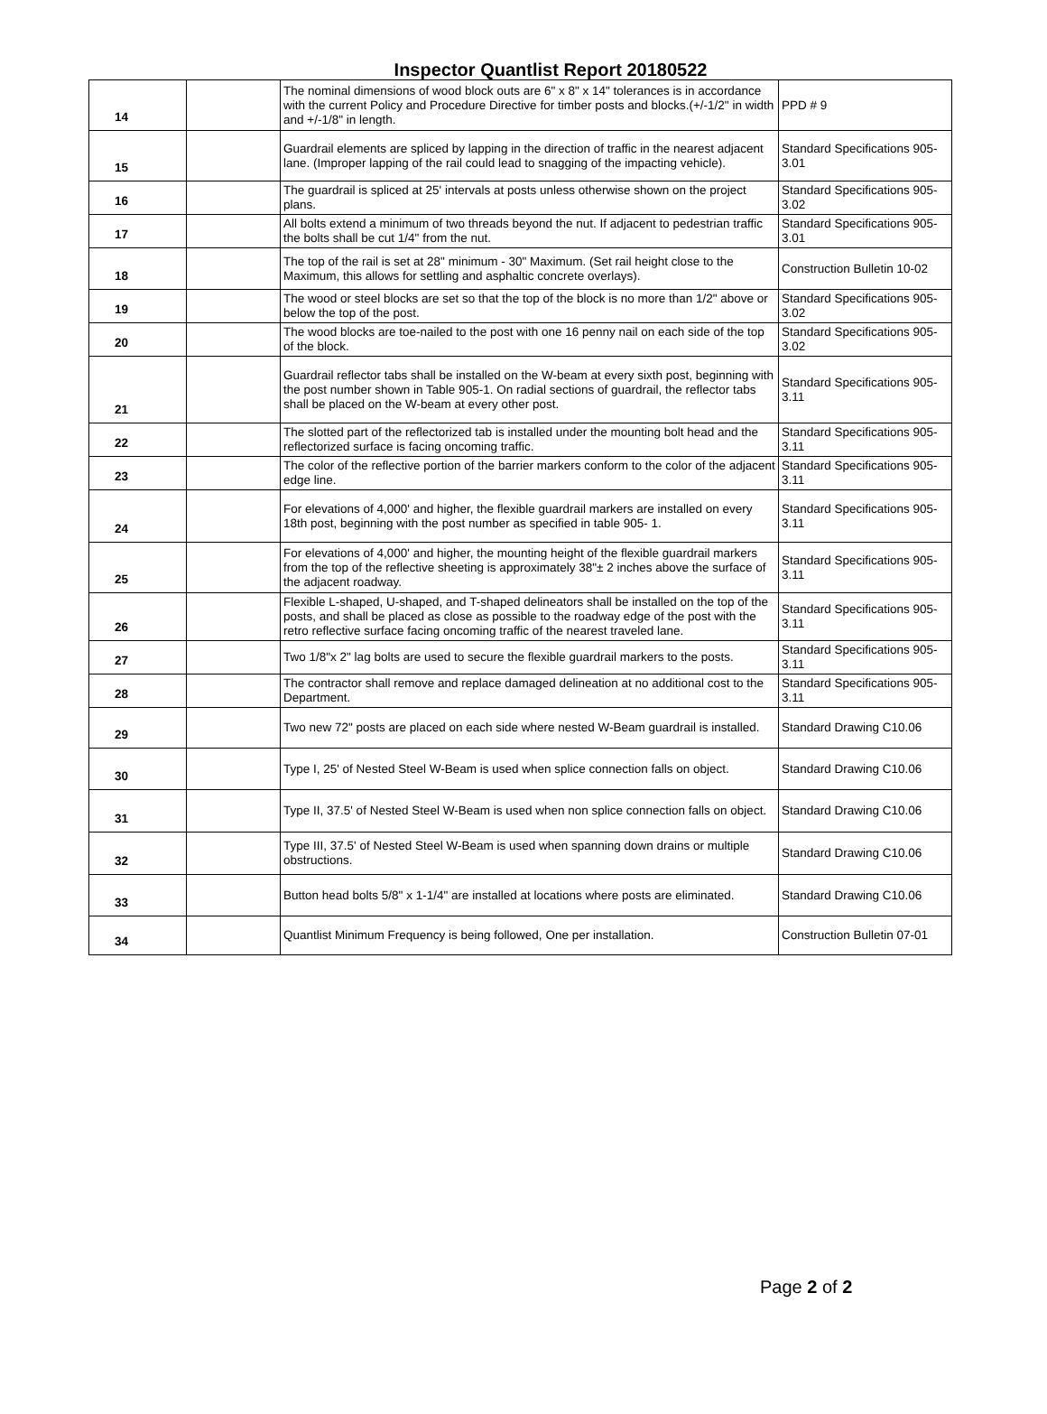Inspector Quantlist Report 20180522
| 14 | | The nominal dimensions of wood block outs are 6" x 8" x 14" tolerances is in accordance with the current Policy and Procedure Directive for timber posts and blocks.(+/-1/2" in width and +/-1/8" in length. | PPD # 9 |
| 15 | | Guardrail elements are spliced by lapping in the direction of traffic in the nearest adjacent lane. (Improper lapping of the rail could lead to snagging of the impacting vehicle). | Standard Specifications 905-3.01 |
| 16 | | The guardrail is spliced at 25' intervals at posts unless otherwise shown on the project plans. | Standard Specifications 905-3.02 |
| 17 | | All bolts extend a minimum of two threads beyond the nut. If adjacent to pedestrian traffic the bolts shall be cut 1/4" from the nut. | Standard Specifications 905-3.01 |
| 18 | | The top of the rail is set at 28" minimum - 30" Maximum. (Set rail height close to the Maximum, this allows for settling and asphaltic concrete overlays). | Construction Bulletin 10-02 |
| 19 | | The wood or steel blocks are set so that the top of the block is no more than 1/2" above or below the top of the post. | Standard Specifications 905-3.02 |
| 20 | | The wood blocks are toe-nailed to the post with one 16 penny nail on each side of the top of the block. | Standard Specifications 905-3.02 |
| 21 | | Guardrail reflector tabs shall be installed on the W-beam at every sixth post, beginning with the post number shown in Table 905-1. On radial sections of guardrail, the reflector tabs shall be placed on the W-beam at every other post. | Standard Specifications 905-3.11 |
| 22 | | The slotted part of the reflectorized tab is installed under the mounting bolt head and the reflectorized surface is facing oncoming traffic. | Standard Specifications 905-3.11 |
| 23 | | The color of the reflective portion of the barrier markers conform to the color of the adjacent edge line. | Standard Specifications 905-3.11 |
| 24 | | For elevations of 4,000' and higher, the flexible guardrail markers are installed on every 18th post, beginning with the post number as specified in table 905- 1. | Standard Specifications 905-3.11 |
| 25 | | For elevations of 4,000' and higher, the mounting height of the flexible guardrail markers from the top of the reflective sheeting is approximately 38"± 2 inches above the surface of the adjacent roadway. | Standard Specifications 905-3.11 |
| 26 | | Flexible L-shaped, U-shaped, and T-shaped delineators shall be installed on the top of the posts, and shall be placed as close as possible to the roadway edge of the post with the retro reflective surface facing oncoming traffic of the nearest traveled lane. | Standard Specifications 905-3.11 |
| 27 | | Two 1/8"x 2" lag bolts are used to secure the flexible guardrail markers to the posts. | Standard Specifications 905-3.11 |
| 28 | | The contractor shall remove and replace damaged delineation at no additional cost to the Department. | Standard Specifications 905-3.11 |
| 29 | | Two new 72" posts are placed on each side where nested W-Beam guardrail is installed. | Standard Drawing C10.06 |
| 30 | | Type I, 25' of Nested Steel W-Beam is used when splice connection falls on object. | Standard Drawing C10.06 |
| 31 | | Type II, 37.5' of Nested Steel W-Beam is used when non splice connection falls on object. | Standard Drawing C10.06 |
| 32 | | Type III, 37.5' of Nested Steel W-Beam is used when spanning down drains or multiple obstructions. | Standard Drawing C10.06 |
| 33 | | Button head bolts 5/8" x 1-1/4" are installed at locations where posts are eliminated. | Standard Drawing C10.06 |
| 34 | | Quantlist Minimum Frequency is being followed, One per installation. | Construction Bulletin 07-01 |
Page 2 of 2